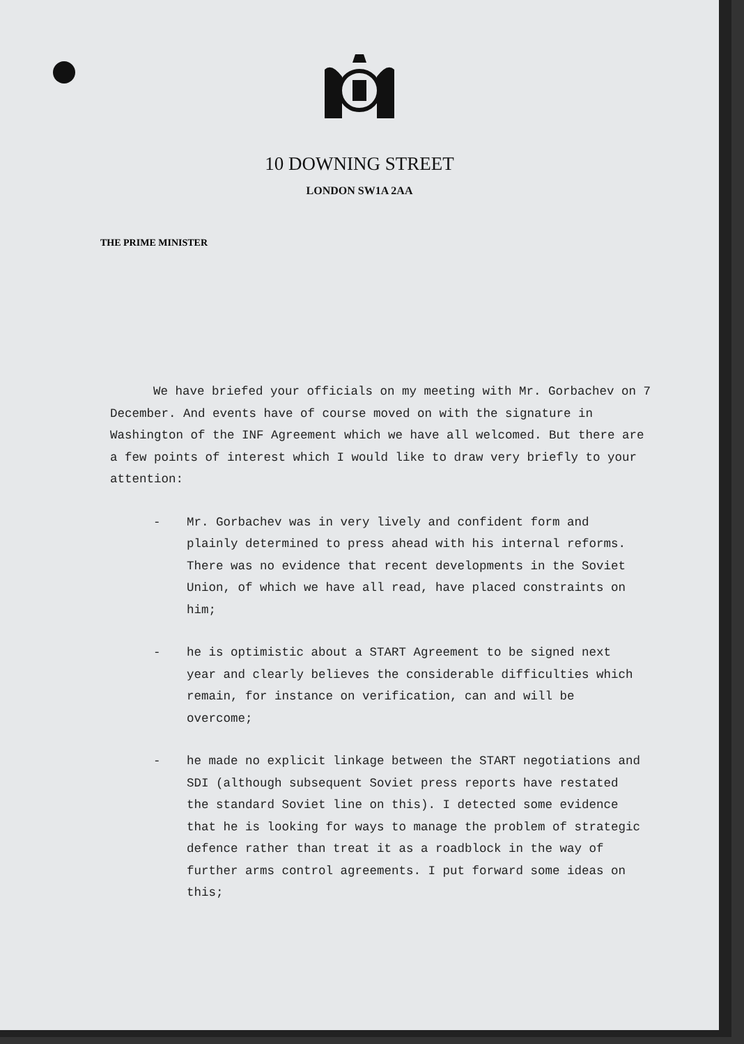10 DOWNING STREET
LONDON SW1A 2AA
THE PRIME MINISTER
We have briefed your officials on my meeting with Mr. Gorbachev on 7 December. And events have of course moved on with the signature in Washington of the INF Agreement which we have all welcomed. But there are a few points of interest which I would like to draw very briefly to your attention:
- Mr. Gorbachev was in very lively and confident form and plainly determined to press ahead with his internal reforms. There was no evidence that recent developments in the Soviet Union, of which we have all read, have placed constraints on him;
- he is optimistic about a START Agreement to be signed next year and clearly believes the considerable difficulties which remain, for instance on verification, can and will be overcome;
- he made no explicit linkage between the START negotiations and SDI (although subsequent Soviet press reports have restated the standard Soviet line on this). I detected some evidence that he is looking for ways to manage the problem of strategic defence rather than treat it as a roadblock in the way of further arms control agreements. I put forward some ideas on this;